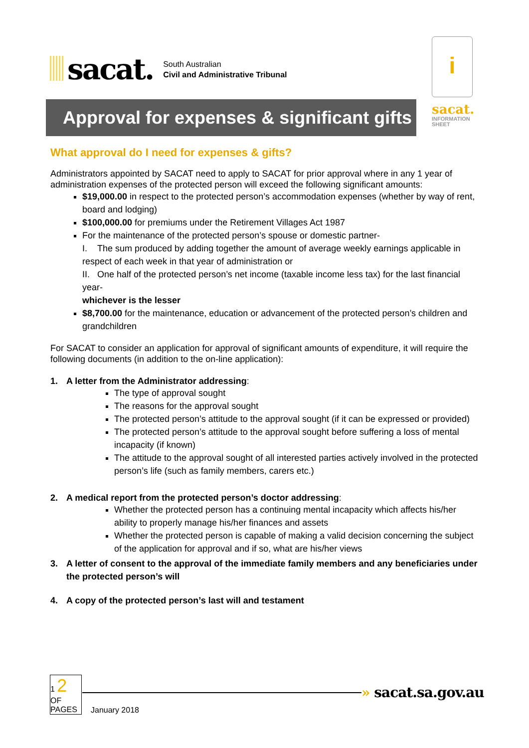sacat. South Australian
Civil and Administrative Tribunal
i
Approval for expenses & significant gifts
sacat.
INFORMATION
SHEET
What approval do I need for expenses & gifts?
Administrators appointed by SACAT need to apply to SACAT for prior approval where in any 1 year of administration expenses of the protected person will exceed the following significant amounts:
$19,000.00 in respect to the protected person’s accommodation expenses (whether by way of rent, board and lodging)
$100,000.00 for premiums under the Retirement Villages Act 1987
For the maintenance of the protected person’s spouse or domestic partner-
I. The sum produced by adding together the amount of average weekly earnings applicable in respect of each week in that year of administration or
II. One half of the protected person’s net income (taxable income less tax) for the last financial year-
whichever is the lesser
$8,700.00 for the maintenance, education or advancement of the protected person’s children and grandchildren
For SACAT to consider an application for approval of significant amounts of expenditure, it will require the following documents (in addition to the on-line application):
1. A letter from the Administrator addressing:
The type of approval sought
The reasons for the approval sought
The protected person’s attitude to the approval sought (if it can be expressed or provided)
The protected person’s attitude to the approval sought before suffering a loss of mental incapacity (if known)
The attitude to the approval sought of all interested parties actively involved in the protected person’s life (such as family members, carers etc.)
2. A medical report from the protected person’s doctor addressing:
Whether the protected person has a continuing mental incapacity which affects his/her ability to properly manage his/her finances and assets
Whether the protected person is capable of making a valid decision concerning the subject of the application for approval and if so, what are his/her views
3. A letter of consent to the approval of the immediate family members and any beneficiaries under the protected person’s will
4. A copy of the protected person’s last will and testament
1 2
OF
PAGES
January 2018
» sacat.sa.gov.au